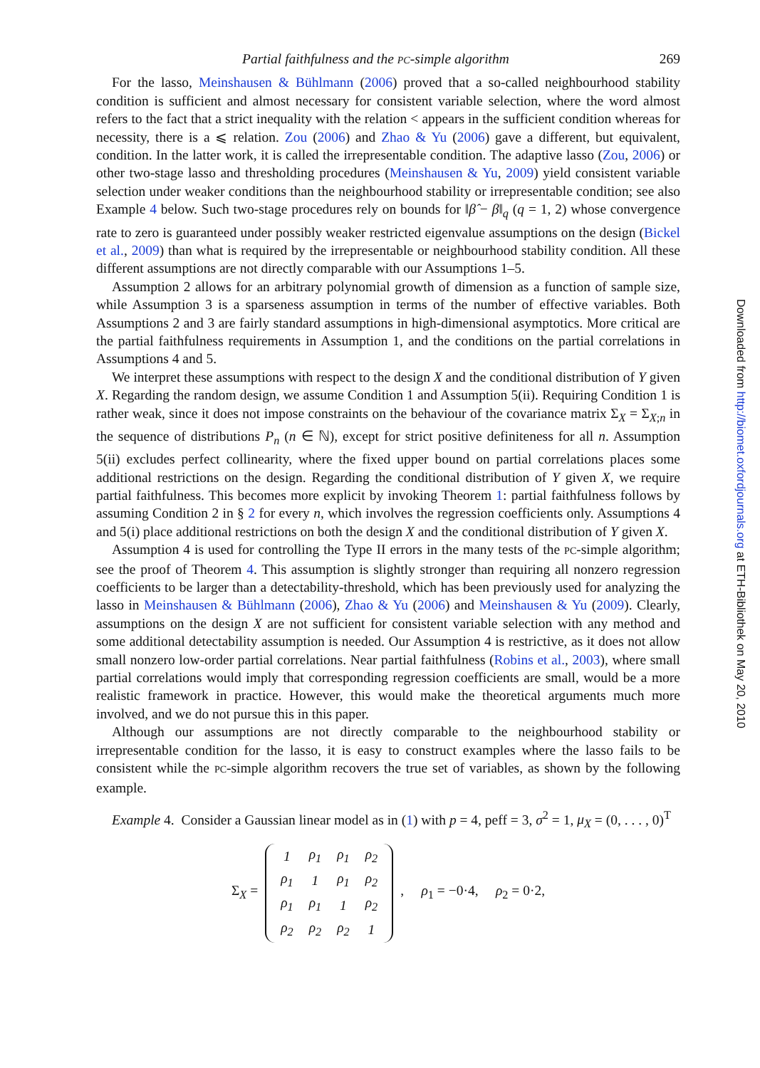Partial faithfulness and the PC-simple algorithm 269
For the lasso, Meinshausen & Bühlmann (2006) proved that a so-called neighbourhood stability condition is sufficient and almost necessary for consistent variable selection, where the word almost refers to the fact that a strict inequality with the relation < appears in the sufficient condition whereas for necessity, there is a ⩽ relation. Zou (2006) and Zhao & Yu (2006) gave a different, but equivalent, condition. In the latter work, it is called the irrepresentable condition. The adaptive lasso (Zou, 2006) or other two-stage lasso and thresholding procedures (Meinshausen & Yu, 2009) yield consistent variable selection under weaker conditions than the neighbourhood stability or irrepresentable condition; see also Example 4 below. Such two-stage procedures rely on bounds for ‖β̂ − β‖<sub>q</sub> (q = 1, 2) whose convergence rate to zero is guaranteed under possibly weaker restricted eigenvalue assumptions on the design (Bickel et al., 2009) than what is required by the irrepresentable or neighbourhood stability condition. All these different assumptions are not directly comparable with our Assumptions 1–5.
Assumption 2 allows for an arbitrary polynomial growth of dimension as a function of sample size, while Assumption 3 is a sparseness assumption in terms of the number of effective variables. Both Assumptions 2 and 3 are fairly standard assumptions in high-dimensional asymptotics. More critical are the partial faithfulness requirements in Assumption 1, and the conditions on the partial correlations in Assumptions 4 and 5.
We interpret these assumptions with respect to the design X and the conditional distribution of Y given X. Regarding the random design, we assume Condition 1 and Assumption 5(ii). Requiring Condition 1 is rather weak, since it does not impose constraints on the behaviour of the covariance matrix Σ<sub>X</sub> = Σ<sub>X;n</sub> in the sequence of distributions P<sub>n</sub> (n ∈ ℕ), except for strict positive definiteness for all n. Assumption 5(ii) excludes perfect collinearity, where the fixed upper bound on partial correlations places some additional restrictions on the design. Regarding the conditional distribution of Y given X, we require partial faithfulness. This becomes more explicit by invoking Theorem 1: partial faithfulness follows by assuming Condition 2 in § 2 for every n, which involves the regression coefficients only. Assumptions 4 and 5(i) place additional restrictions on both the design X and the conditional distribution of Y given X.
Assumption 4 is used for controlling the Type II errors in the many tests of the PC-simple algorithm; see the proof of Theorem 4. This assumption is slightly stronger than requiring all nonzero regression coefficients to be larger than a detectability-threshold, which has been previously used for analyzing the lasso in Meinshausen & Bühlmann (2006), Zhao & Yu (2006) and Meinshausen & Yu (2009). Clearly, assumptions on the design X are not sufficient for consistent variable selection with any method and some additional detectability assumption is needed. Our Assumption 4 is restrictive, as it does not allow small nonzero low-order partial correlations. Near partial faithfulness (Robins et al., 2003), where small partial correlations would imply that corresponding regression coefficients are small, would be a more realistic framework in practice. However, this would make the theoretical arguments much more involved, and we do not pursue this in this paper.
Although our assumptions are not directly comparable to the neighbourhood stability or irrepresentable condition for the lasso, it is easy to construct examples where the lasso fails to be consistent while the PC-simple algorithm recovers the true set of variables, as shown by the following example.
Example 4. Consider a Gaussian linear model as in (1) with p = 4, peff = 3, σ<sup>2</sup> = 1, μ<sub>X</sub> = (0, . . . , 0)<sup>T</sup>
Σ<sub>X</sub> =
| 1 | ρ<sub>1</sub> | ρ<sub>1</sub> | ρ<sub>2</sub> |
| ρ<sub>1</sub> | 1 | ρ<sub>1</sub> | ρ<sub>2</sub> |
| ρ<sub>1</sub> | ρ<sub>1</sub> | 1 | ρ<sub>2</sub> |
| ρ<sub>2</sub> | ρ<sub>2</sub> | ρ<sub>2</sub> | 1 |
, ρ<sub>1</sub> = −0·4, ρ<sub>2</sub> = 0·2,
Downloaded from http://biomet.oxfordjournals.org at ETH-Bibliothek on May 20, 2010